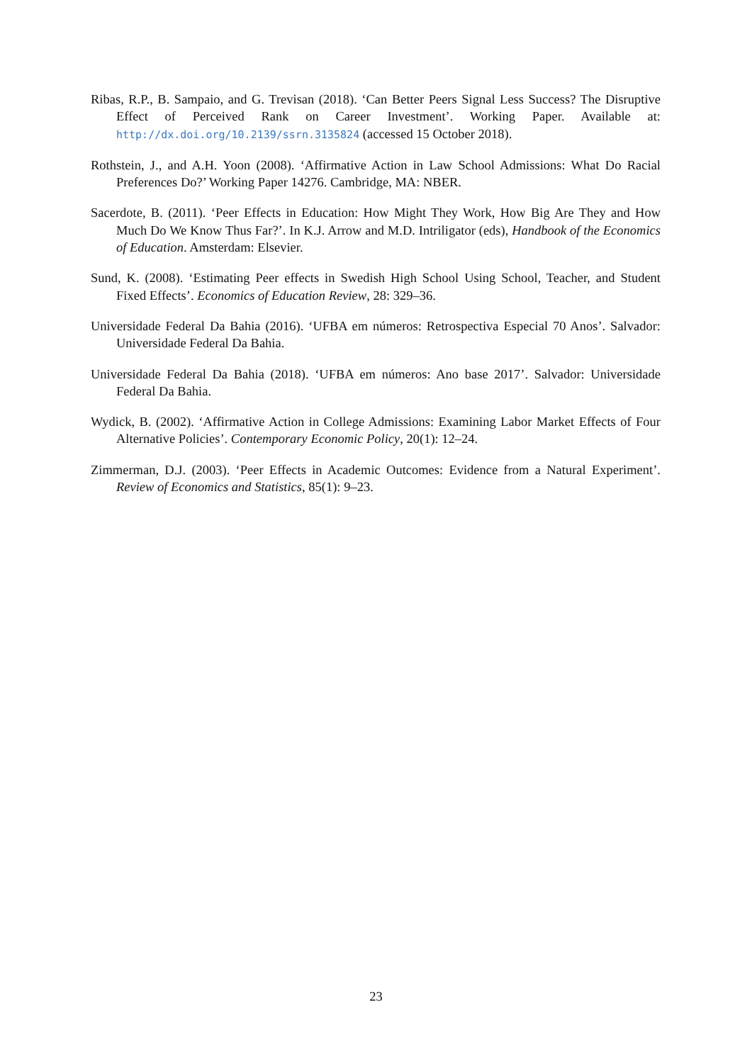Ribas, R.P., B. Sampaio, and G. Trevisan (2018). ‘Can Better Peers Signal Less Success? The Disruptive Effect of Perceived Rank on Career Investment’. Working Paper. Available at: http://dx.doi.org/10.2139/ssrn.3135824 (accessed 15 October 2018).
Rothstein, J., and A.H. Yoon (2008). ‘Affirmative Action in Law School Admissions: What Do Racial Preferences Do?’ Working Paper 14276. Cambridge, MA: NBER.
Sacerdote, B. (2011). ‘Peer Effects in Education: How Might They Work, How Big Are They and How Much Do We Know Thus Far?’. In K.J. Arrow and M.D. Intriligator (eds), Handbook of the Economics of Education. Amsterdam: Elsevier.
Sund, K. (2008). ‘Estimating Peer effects in Swedish High School Using School, Teacher, and Student Fixed Effects’. Economics of Education Review, 28: 329–36.
Universidade Federal Da Bahia (2016). ‘UFBA em números: Retrospectiva Especial 70 Anos’. Salvador: Universidade Federal Da Bahia.
Universidade Federal Da Bahia (2018). ‘UFBA em números: Ano base 2017’. Salvador: Universidade Federal Da Bahia.
Wydick, B. (2002). ‘Affirmative Action in College Admissions: Examining Labor Market Effects of Four Alternative Policies’. Contemporary Economic Policy, 20(1): 12–24.
Zimmerman, D.J. (2003). ‘Peer Effects in Academic Outcomes: Evidence from a Natural Experiment’. Review of Economics and Statistics, 85(1): 9–23.
23